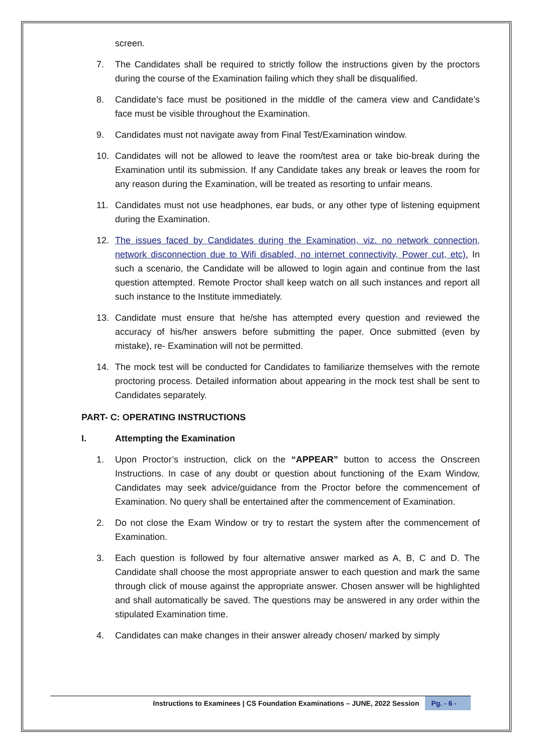screen.
7. The Candidates shall be required to strictly follow the instructions given by the proctors during the course of the Examination failing which they shall be disqualified.
8. Candidate’s face must be positioned in the middle of the camera view and Candidate’s face must be visible throughout the Examination.
9. Candidates must not navigate away from Final Test/Examination window.
10. Candidates will not be allowed to leave the room/test area or take bio-break during the Examination until its submission. If any Candidate takes any break or leaves the room for any reason during the Examination, will be treated as resorting to unfair means.
11. Candidates must not use headphones, ear buds, or any other type of listening equipment during the Examination.
12. The issues faced by Candidates during the Examination, viz. no network connection, network disconnection due to Wifi disabled, no internet connectivity, Power cut, etc). In such a scenario, the Candidate will be allowed to login again and continue from the last question attempted. Remote Proctor shall keep watch on all such instances and report all such instance to the Institute immediately.
13. Candidate must ensure that he/she has attempted every question and reviewed the accuracy of his/her answers before submitting the paper. Once submitted (even by mistake), re- Examination will not be permitted.
14. The mock test will be conducted for Candidates to familiarize themselves with the remote proctoring process. Detailed information about appearing in the mock test shall be sent to Candidates separately.
PART- C: OPERATING INSTRUCTIONS
I. Attempting the Examination
1. Upon Proctor’s instruction, click on the “APPEAR” button to access the Onscreen Instructions. In case of any doubt or question about functioning of the Exam Window, Candidates may seek advice/guidance from the Proctor before the commencement of Examination. No query shall be entertained after the commencement of Examination.
2. Do not close the Exam Window or try to restart the system after the commencement of Examination.
3. Each question is followed by four alternative answer marked as A, B, C and D. The Candidate shall choose the most appropriate answer to each question and mark the same through click of mouse against the appropriate answer. Chosen answer will be highlighted and shall automatically be saved. The questions may be answered in any order within the stipulated Examination time.
4. Candidates can make changes in their answer already chosen/ marked by simply
Instructions to Examinees | CS Foundation Examinations – JUNE, 2022 Session Pg. - 6 -